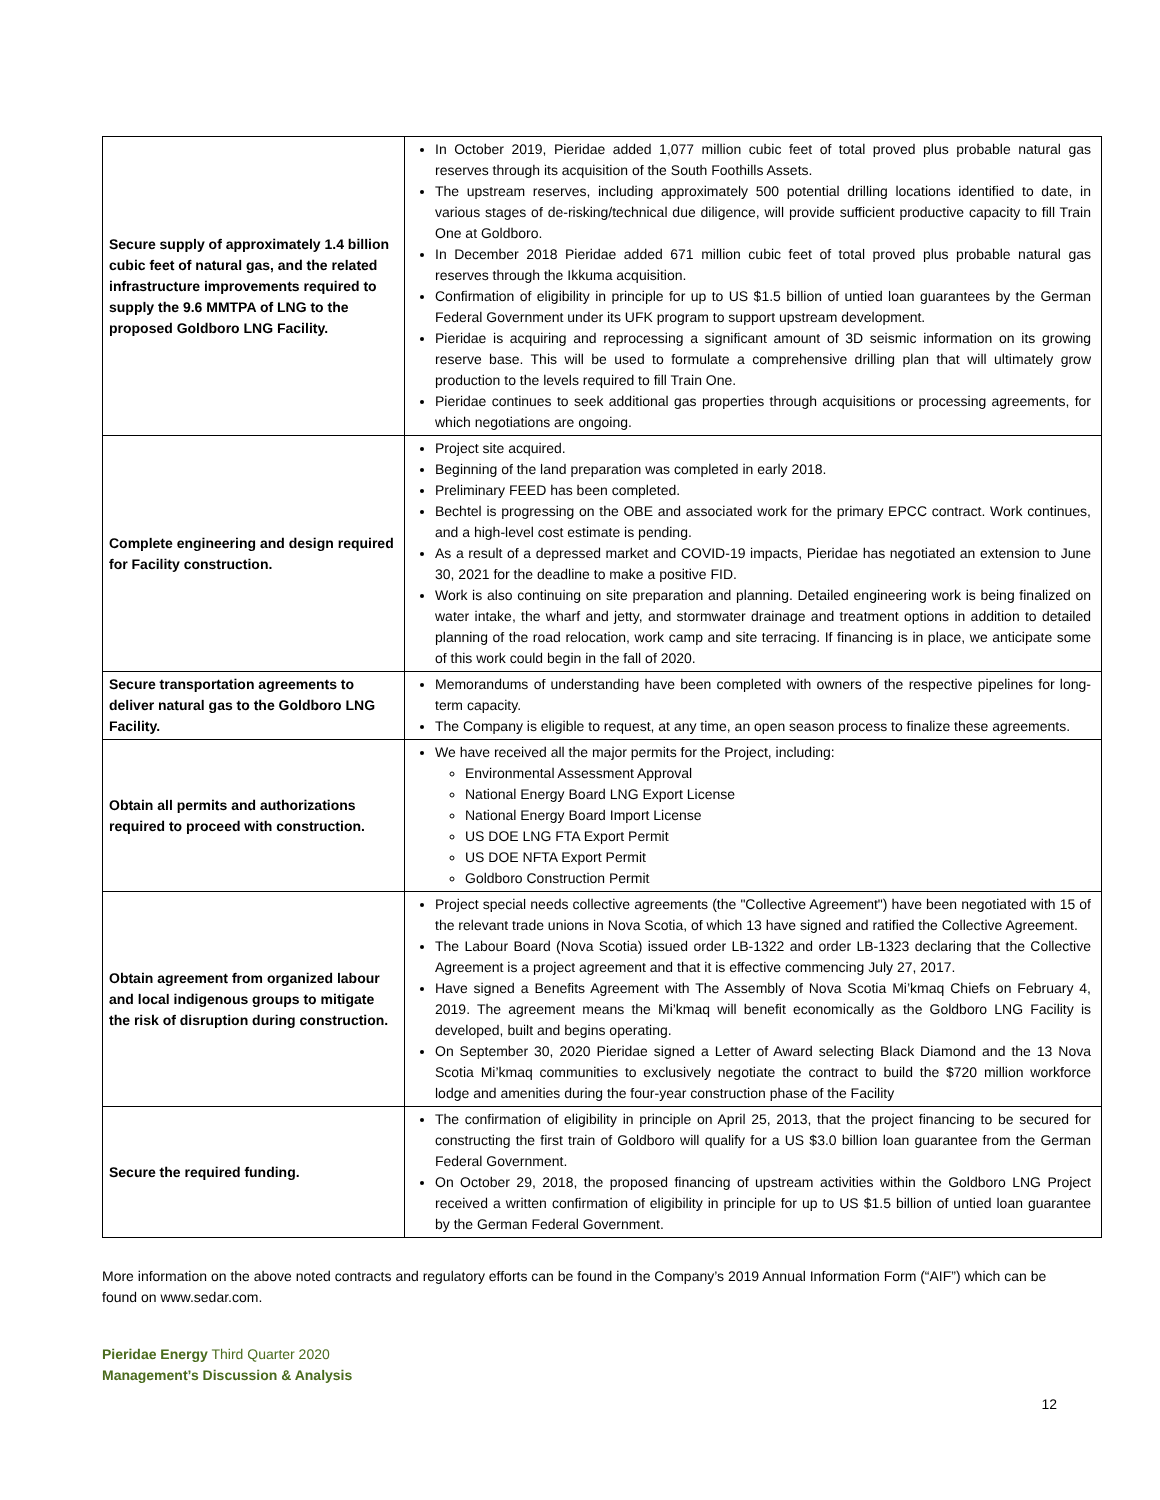| Secure supply of approximately 1.4 billion cubic feet of natural gas, and the related infrastructure improvements required to supply the 9.6 MMTPA of LNG to the proposed Goldboro LNG Facility. | In October 2019, Pieridae added 1,077 million cubic feet of total proved plus probable natural gas reserves through its acquisition of the South Foothills Assets. The upstream reserves, including approximately 500 potential drilling locations identified to date, in various stages of de-risking/technical due diligence, will provide sufficient productive capacity to fill Train One at Goldboro. In December 2018 Pieridae added 671 million cubic feet of total proved plus probable natural gas reserves through the Ikkuma acquisition. Confirmation of eligibility in principle for up to US $1.5 billion of untied loan guarantees by the German Federal Government under its UFK program to support upstream development. Pieridae is acquiring and reprocessing a significant amount of 3D seismic information on its growing reserve base. This will be used to formulate a comprehensive drilling plan that will ultimately grow production to the levels required to fill Train One. Pieridae continues to seek additional gas properties through acquisitions or processing agreements, for which negotiations are ongoing. |
| Complete engineering and design required for Facility construction. | Project site acquired. Beginning of the land preparation was completed in early 2018. Preliminary FEED has been completed. Bechtel is progressing on the OBE and associated work for the primary EPCC contract. Work continues, and a high-level cost estimate is pending. As a result of a depressed market and COVID-19 impacts, Pieridae has negotiated an extension to June 30, 2021 for the deadline to make a positive FID. Work is also continuing on site preparation and planning. Detailed engineering work is being finalized on water intake, the wharf and jetty, and stormwater drainage and treatment options in addition to detailed planning of the road relocation, work camp and site terracing. If financing is in place, we anticipate some of this work could begin in the fall of 2020. |
| Secure transportation agreements to deliver natural gas to the Goldboro LNG Facility. | Memorandums of understanding have been completed with owners of the respective pipelines for long-term capacity. The Company is eligible to request, at any time, an open season process to finalize these agreements. |
| Obtain all permits and authorizations required to proceed with construction. | We have received all the major permits for the Project, including: Environmental Assessment Approval National Energy Board LNG Export License National Energy Board Import License US DOE LNG FTA Export Permit US DOE NFTA Export Permit Goldboro Construction Permit |
| Obtain agreement from organized labour and local indigenous groups to mitigate the risk of disruption during construction. | Project special needs collective agreements (the "Collective Agreement") have been negotiated with 15 of the relevant trade unions in Nova Scotia, of which 13 have signed and ratified the Collective Agreement. The Labour Board (Nova Scotia) issued order LB-1322 and order LB-1323 declaring that the Collective Agreement is a project agreement and that it is effective commencing July 27, 2017. Have signed a Benefits Agreement with The Assembly of Nova Scotia Mi’kmaq Chiefs on February 4, 2019. The agreement means the Mi’kmaq will benefit economically as the Goldboro LNG Facility is developed, built and begins operating. On September 30, 2020 Pieridae signed a Letter of Award selecting Black Diamond and the 13 Nova Scotia Mi’kmaq communities to exclusively negotiate the contract to build the $720 million workforce lodge and amenities during the four-year construction phase of the Facility |
| Secure the required funding. | The confirmation of eligibility in principle on April 25, 2013, that the project financing to be secured for constructing the first train of Goldboro will qualify for a US $3.0 billion loan guarantee from the German Federal Government. On October 29, 2018, the proposed financing of upstream activities within the Goldboro LNG Project received a written confirmation of eligibility in principle for up to US $1.5 billion of untied loan guarantee by the German Federal Government. |
More information on the above noted contracts and regulatory efforts can be found in the Company’s 2019 Annual Information Form (“AIF”) which can be found on www.sedar.com.
Pieridae Energy Third Quarter 2020
Management’s Discussion & Analysis
12